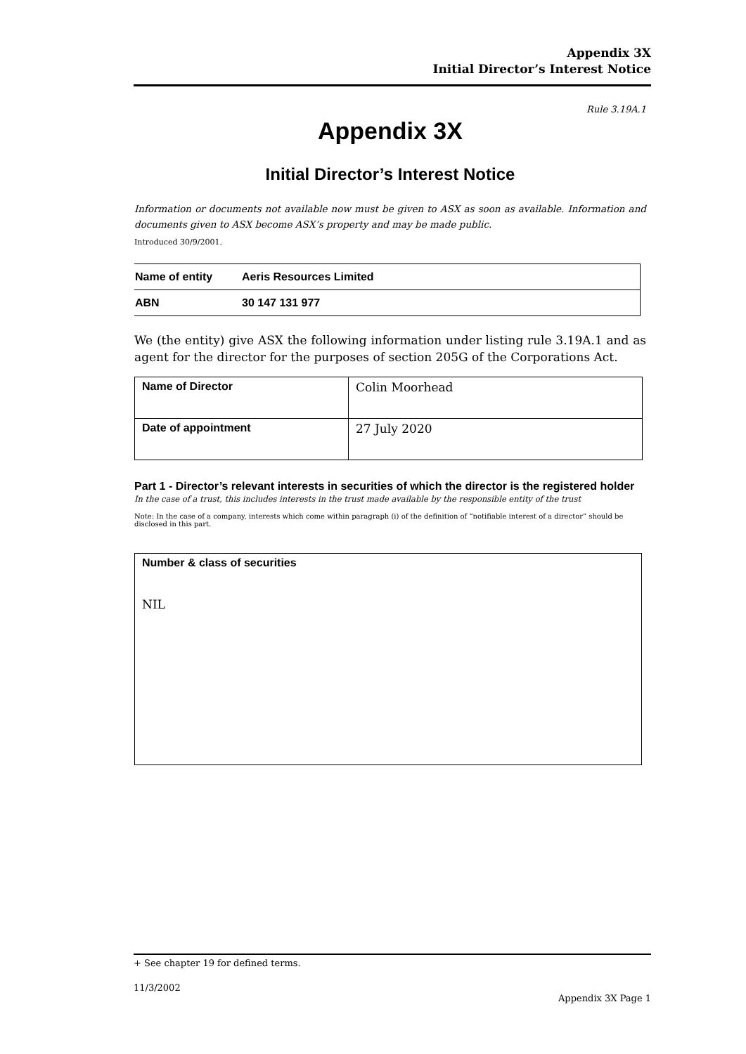Appendix 3X
Initial Director’s Interest Notice
Rule 3.19A.1
Appendix 3X
Initial Director’s Interest Notice
Information or documents not available now must be given to ASX as soon as available. Information and documents given to ASX become ASX’s property and may be made public.
Introduced 30/9/2001.
| Name of entity | Aeris Resources Limited |
| ABN | 30 147 131 977 |
We (the entity) give ASX the following information under listing rule 3.19A.1 and as agent for the director for the purposes of section 205G of the Corporations Act.
| Name of Director | Colin Moorhead |
| Date of appointment | 27 July 2020 |
Part 1 - Director’s relevant interests in securities of which the director is the registered holder
In the case of a trust, this includes interests in the trust made available by the responsible entity of the trust
Note: In the case of a company, interests which come within paragraph (i) of the definition of “notifiable interest of a director” should be disclosed in this part.
Number & class of securities
NIL
+ See chapter 19 for defined terms.
11/3/2002
Appendix 3X Page 1